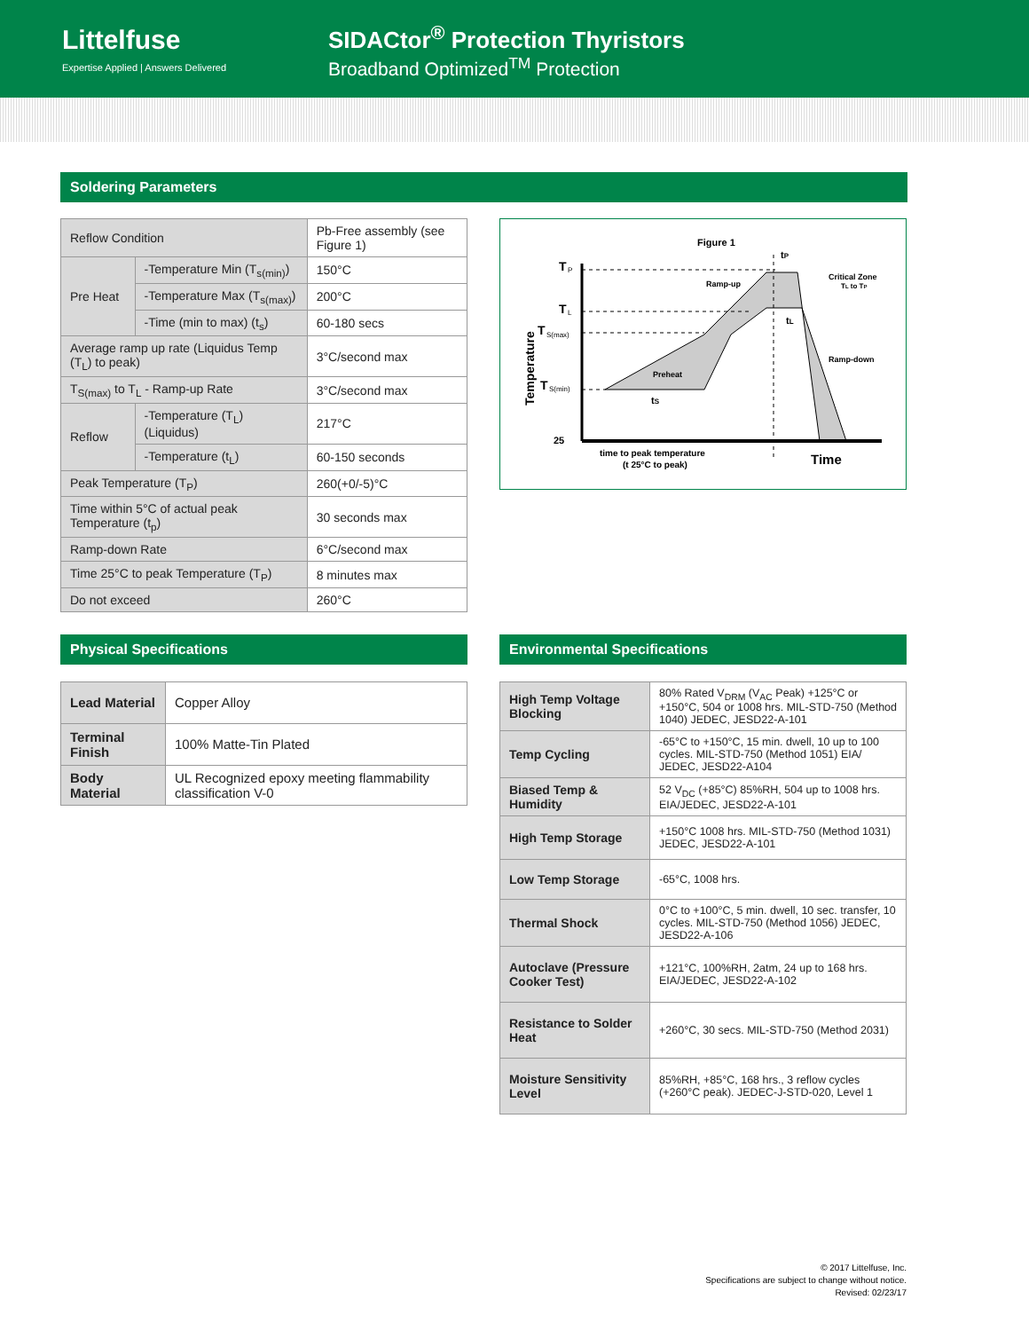Littelfuse
Expertise Applied | Answers Delivered
SIDACtor<sup>®</sup> Protection Thyristors
Broadband Optimized<sup>TM</sup> Protection
Soldering Parameters
| Reflow Condition | | Pb-Free assembly (see Figure 1) |
| Pre Heat | -Temperature Min (T<sub>s(min)</sub>) | 150°C |
| | -Temperature Max (T<sub>s(max)</sub>) | 200°C |
| | -Time (min to max) (t<sub>s</sub>) | 60-180 secs |
| Average ramp up rate (Liquidus Temp (T<sub>L</sub>) to peak) | | 3°C/second max |
| T<sub>S(max)</sub> to T<sub>L</sub> - Ramp-up Rate | | 3°C/second max |
| Reflow | -Temperature (T<sub>L</sub>) (Liquidus) | 217°C |
| | -Temperature (t<sub>L</sub>) | 60-150 seconds |
| Peak Temperature (T<sub>P</sub>) | | 260(+0/-5)°C |
| Time within 5°C of actual peak Temperature (t<sub>p</sub>) | | 30 seconds max |
| Ramp-down Rate | | 6°C/second max |
| Time 25°C to peak Temperature (T<sub>P</sub>) | | 8 minutes max |
| Do not exceed | | 260°C |
Figure 1
T
P
T
L
T
S(max)
T
S(min)
25
Temperature
tP
Ramp-up
Critical Zone
TL to TP
tL
Ramp-down
Preheat
tS
time to peak temperature
(t 25°C to peak)
Time
Physical Specifications
| Lead Material | Copper Alloy |
| Terminal Finish | 100% Matte-Tin Plated |
| Body Material | UL Recognized epoxy meeting flammability classification V-0 |
Environmental Specifications
| High Temp Voltage Blocking | 80% Rated V<sub>DRM</sub> (V<sub>AC</sub> Peak) +125°C or +150°C, 504 or 1008 hrs. MIL-STD-750 (Method 1040) JEDEC, JESD22-A-101 |
| Temp Cycling | -65°C to +150°C, 15 min. dwell, 10 up to 100 cycles. MIL-STD-750 (Method 1051) EIA/ JEDEC, JESD22-A104 |
| Biased Temp & Humidity | 52 V<sub>DC</sub> (+85°C) 85%RH, 504 up to 1008 hrs. EIA/JEDEC, JESD22-A-101 |
| High Temp Storage | +150°C 1008 hrs. MIL-STD-750 (Method 1031) JEDEC, JESD22-A-101 |
| Low Temp Storage | -65°C, 1008 hrs. |
| Thermal Shock | 0°C to +100°C, 5 min. dwell, 10 sec. transfer, 10 cycles. MIL-STD-750 (Method 1056) JEDEC, JESD22-A-106 |
| Autoclave (Pressure Cooker Test) | +121°C, 100%RH, 2atm, 24 up to 168 hrs. EIA/JEDEC, JESD22-A-102 |
| Resistance to Solder Heat | +260°C, 30 secs. MIL-STD-750 (Method 2031) |
| Moisture Sensitivity Level | 85%RH, +85°C, 168 hrs., 3 reflow cycles (+260°C peak). JEDEC-J-STD-020, Level 1 |
© 2017 Littelfuse, Inc.
Specifications are subject to change without notice.
Revised: 02/23/17